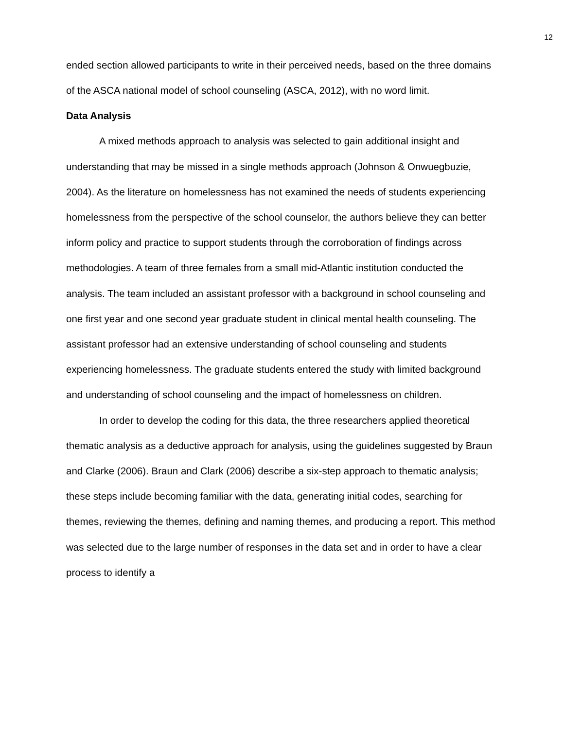12
ended section allowed participants to write in their perceived needs, based on the three domains of the ASCA national model of school counseling (ASCA, 2012), with no word limit.
Data Analysis
A mixed methods approach to analysis was selected to gain additional insight and understanding that may be missed in a single methods approach (Johnson & Onwuegbuzie, 2004). As the literature on homelessness has not examined the needs of students experiencing homelessness from the perspective of the school counselor, the authors believe they can better inform policy and practice to support students through the corroboration of findings across methodologies. A team of three females from a small mid-Atlantic institution conducted the analysis. The team included an assistant professor with a background in school counseling and one first year and one second year graduate student in clinical mental health counseling. The assistant professor had an extensive understanding of school counseling and students experiencing homelessness. The graduate students entered the study with limited background and understanding of school counseling and the impact of homelessness on children.
In order to develop the coding for this data, the three researchers applied theoretical thematic analysis as a deductive approach for analysis, using the guidelines suggested by Braun and Clarke (2006). Braun and Clark (2006) describe a six-step approach to thematic analysis; these steps include becoming familiar with the data, generating initial codes, searching for themes, reviewing the themes, defining and naming themes, and producing a report. This method was selected due to the large number of responses in the data set and in order to have a clear process to identify a